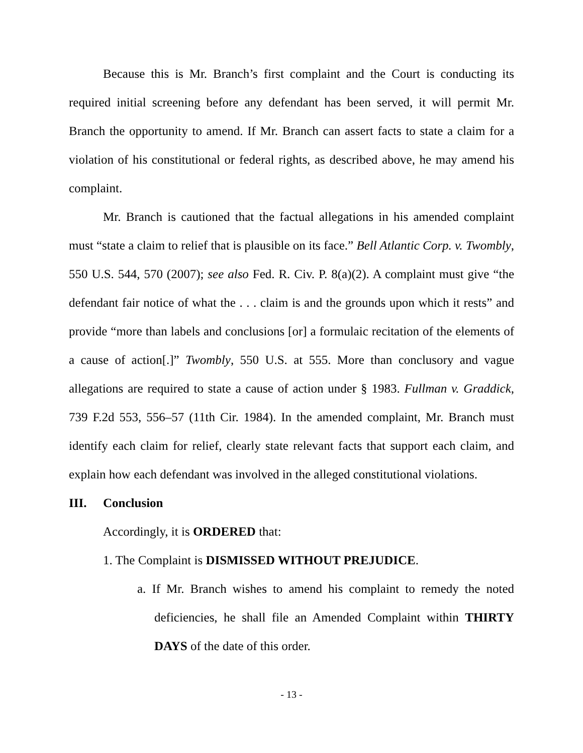Because this is Mr. Branch’s first complaint and the Court is conducting its required initial screening before any defendant has been served, it will permit Mr. Branch the opportunity to amend. If Mr. Branch can assert facts to state a claim for a violation of his constitutional or federal rights, as described above, he may amend his complaint.
Mr. Branch is cautioned that the factual allegations in his amended complaint must “state a claim to relief that is plausible on its face.” Bell Atlantic Corp. v. Twombly, 550 U.S. 544, 570 (2007); see also Fed. R. Civ. P. 8(a)(2). A complaint must give “the defendant fair notice of what the . . . claim is and the grounds upon which it rests” and provide “more than labels and conclusions [or] a formulaic recitation of the elements of a cause of action[.]” Twombly, 550 U.S. at 555. More than conclusory and vague allegations are required to state a cause of action under § 1983. Fullman v. Graddick, 739 F.2d 553, 556–57 (11th Cir. 1984). In the amended complaint, Mr. Branch must identify each claim for relief, clearly state relevant facts that support each claim, and explain how each defendant was involved in the alleged constitutional violations.
III. Conclusion
Accordingly, it is ORDERED that:
1. The Complaint is DISMISSED WITHOUT PREJUDICE.
a. If Mr. Branch wishes to amend his complaint to remedy the noted deficiencies, he shall file an Amended Complaint within THIRTY DAYS of the date of this order.
- 13 -